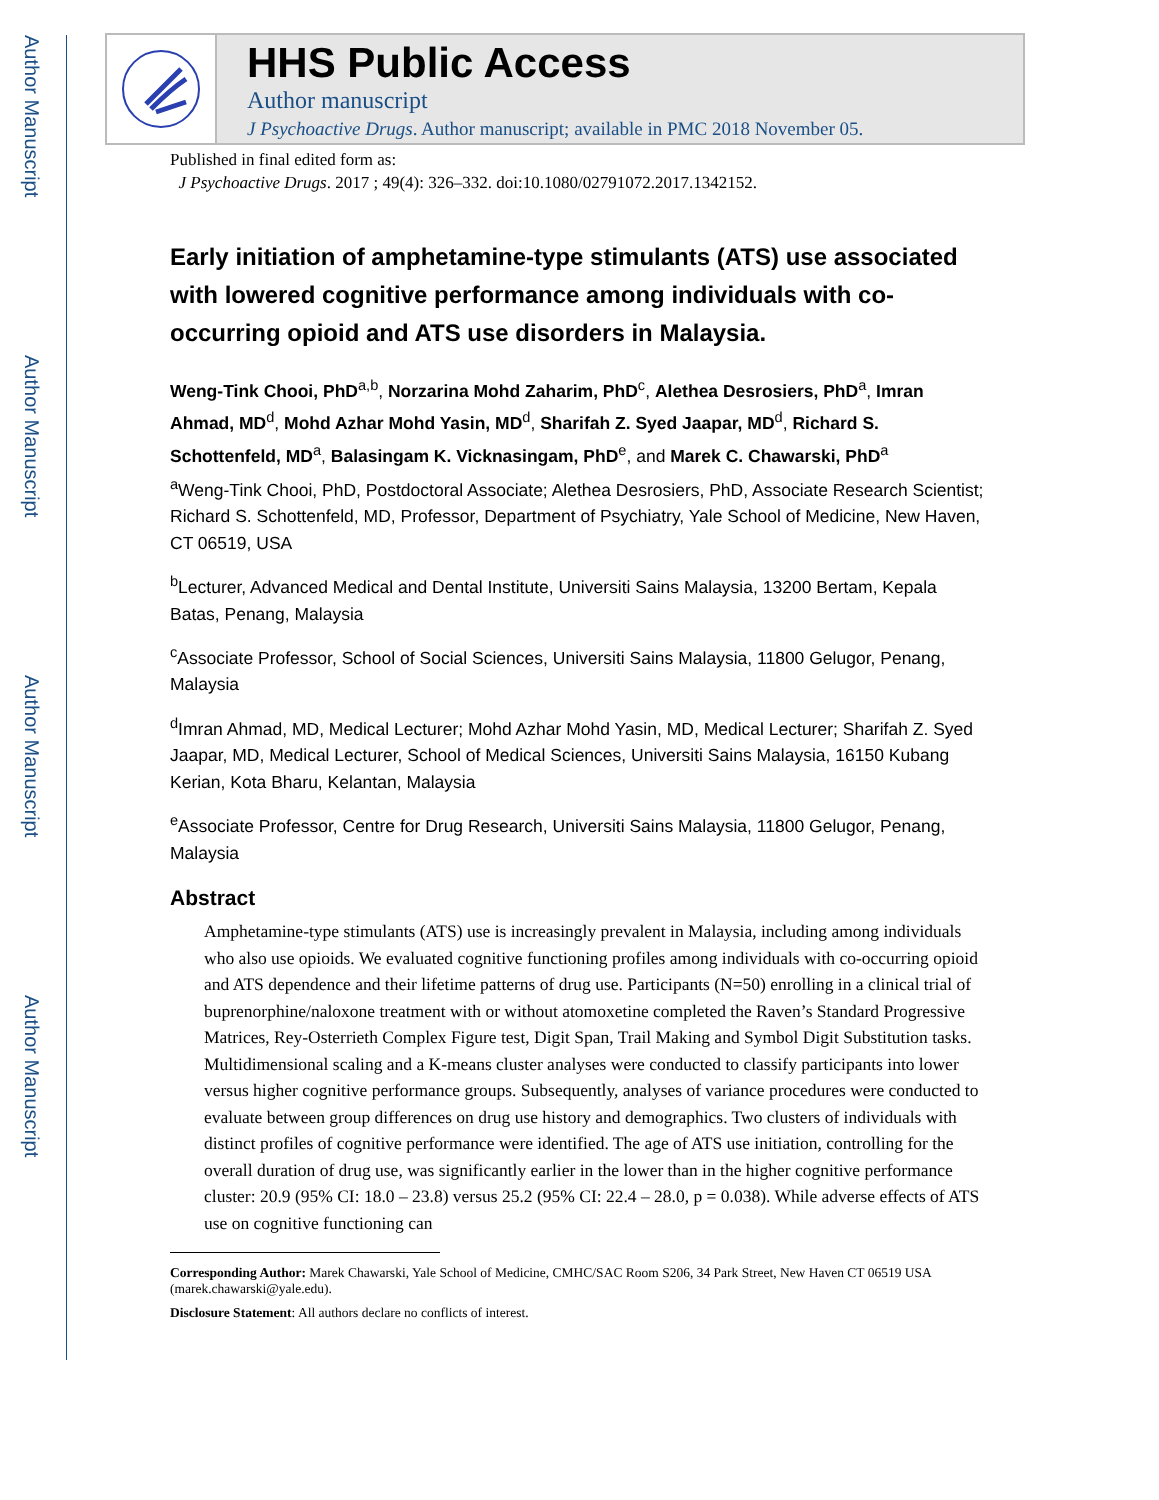Author Manuscript
Author Manuscript
Author Manuscript
Author Manuscript
HHS Public Access
Author manuscript
J Psychoactive Drugs. Author manuscript; available in PMC 2018 November 05.
Published in final edited form as:
J Psychoactive Drugs. 2017 ; 49(4): 326–332. doi:10.1080/02791072.2017.1342152.
Early initiation of amphetamine-type stimulants (ATS) use associated with lowered cognitive performance among individuals with co-occurring opioid and ATS use disorders in Malaysia.
Weng-Tink Chooi, PhD<sup>a,b</sup>, Norzarina Mohd Zaharim, PhD<sup>c</sup>, Alethea Desrosiers, PhD<sup>a</sup>, Imran Ahmad, MD<sup>d</sup>, Mohd Azhar Mohd Yasin, MD<sup>d</sup>, Sharifah Z. Syed Jaapar, MD<sup>d</sup>, Richard S. Schottenfeld, MD<sup>a</sup>, Balasingam K. Vicknasingam, PhD<sup>e</sup>, and Marek C. Chawarski, PhD<sup>a</sup>
<sup>a</sup> Weng-Tink Chooi, PhD, Postdoctoral Associate; Alethea Desrosiers, PhD, Associate Research Scientist; Richard S. Schottenfeld, MD, Professor, Department of Psychiatry, Yale School of Medicine, New Haven, CT 06519, USA
<sup>b</sup> Lecturer, Advanced Medical and Dental Institute, Universiti Sains Malaysia, 13200 Bertam, Kepala Batas, Penang, Malaysia
<sup>c</sup> Associate Professor, School of Social Sciences, Universiti Sains Malaysia, 11800 Gelugor, Penang, Malaysia
<sup>d</sup> Imran Ahmad, MD, Medical Lecturer; Mohd Azhar Mohd Yasin, MD, Medical Lecturer; Sharifah Z. Syed Jaapar, MD, Medical Lecturer, School of Medical Sciences, Universiti Sains Malaysia, 16150 Kubang Kerian, Kota Bharu, Kelantan, Malaysia
<sup>e</sup> Associate Professor, Centre for Drug Research, Universiti Sains Malaysia, 11800 Gelugor, Penang, Malaysia
Abstract
Amphetamine-type stimulants (ATS) use is increasingly prevalent in Malaysia, including among individuals who also use opioids. We evaluated cognitive functioning profiles among individuals with co-occurring opioid and ATS dependence and their lifetime patterns of drug use. Participants (N=50) enrolling in a clinical trial of buprenorphine/naloxone treatment with or without atomoxetine completed the Raven’s Standard Progressive Matrices, Rey-Osterrieth Complex Figure test, Digit Span, Trail Making and Symbol Digit Substitution tasks. Multidimensional scaling and a K-means cluster analyses were conducted to classify participants into lower versus higher cognitive performance groups. Subsequently, analyses of variance procedures were conducted to evaluate between group differences on drug use history and demographics. Two clusters of individuals with distinct profiles of cognitive performance were identified. The age of ATS use initiation, controlling for the overall duration of drug use, was significantly earlier in the lower than in the higher cognitive performance cluster: 20.9 (95% CI: 18.0 – 23.8) versus 25.2 (95% CI: 22.4 – 28.0, p = 0.038). While adverse effects of ATS use on cognitive functioning can
Corresponding Author: Marek Chawarski, Yale School of Medicine, CMHC/SAC Room S206, 34 Park Street, New Haven CT 06519 USA (marek.chawarski@yale.edu).
Disclosure Statement: All authors declare no conflicts of interest.